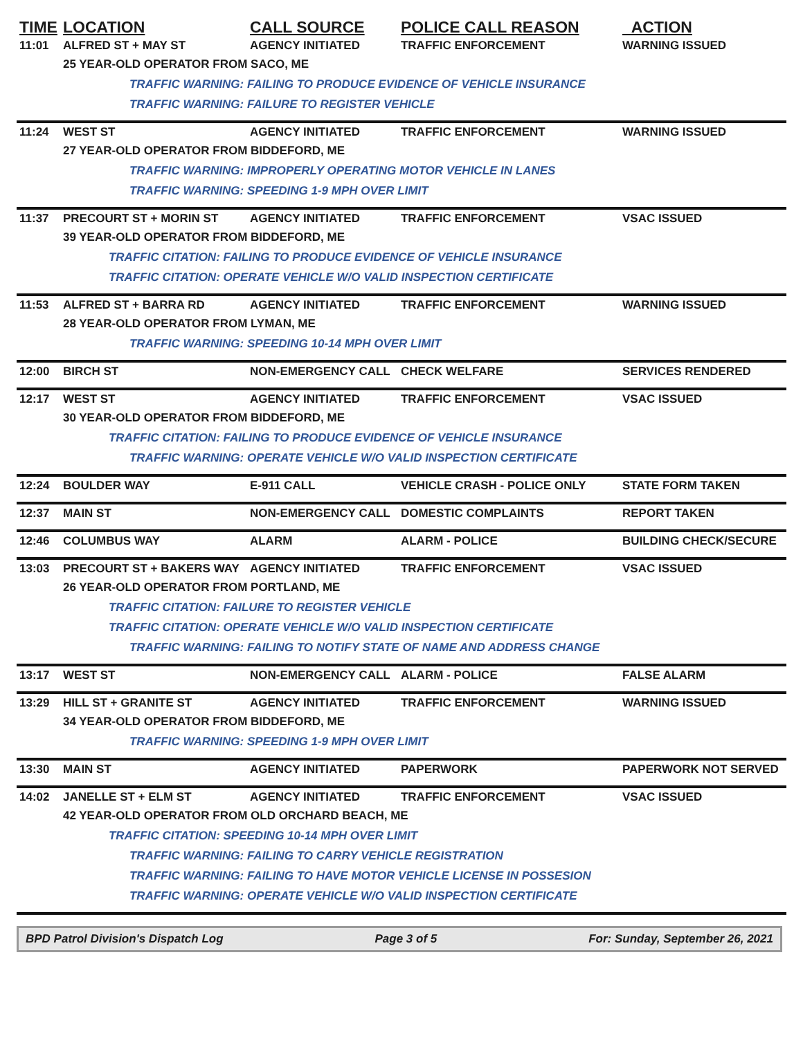| TIME | LOCATION | CALL SOURCE | POLICE CALL REASON | ACTION |
| --- | --- | --- | --- | --- |
| 11:01 | ALFRED ST + MAY ST | AGENCY INITIATED | TRAFFIC ENFORCEMENT | WARNING ISSUED |
| | 25 YEAR-OLD OPERATOR FROM SACO, ME | | | |
| | TRAFFIC WARNING: FAILING TO PRODUCE EVIDENCE OF VEHICLE INSURANCE | | | |
| | TRAFFIC WARNING: FAILURE TO REGISTER VEHICLE | | | |
| 11:24 | WEST ST | AGENCY INITIATED | TRAFFIC ENFORCEMENT | WARNING ISSUED |
| | 27 YEAR-OLD OPERATOR FROM BIDDEFORD, ME | | | |
| | TRAFFIC WARNING: IMPROPERLY OPERATING MOTOR VEHICLE IN LANES | | | |
| | TRAFFIC WARNING: SPEEDING 1-9 MPH OVER LIMIT | | | |
| 11:37 | PRECOURT ST + MORIN ST | AGENCY INITIATED | TRAFFIC ENFORCEMENT | VSAC ISSUED |
| | 39 YEAR-OLD OPERATOR FROM BIDDEFORD, ME | | | |
| | TRAFFIC CITATION: FAILING TO PRODUCE EVIDENCE OF VEHICLE INSURANCE | | | |
| | TRAFFIC CITATION: OPERATE VEHICLE W/O VALID INSPECTION CERTIFICATE | | | |
| 11:53 | ALFRED ST + BARRA RD | AGENCY INITIATED | TRAFFIC ENFORCEMENT | WARNING ISSUED |
| | 28 YEAR-OLD OPERATOR FROM LYMAN, ME | | | |
| | TRAFFIC WARNING: SPEEDING 10-14 MPH OVER LIMIT | | | |
| 12:00 | BIRCH ST | NON-EMERGENCY CALL | CHECK WELFARE | SERVICES RENDERED |
| 12:17 | WEST ST | AGENCY INITIATED | TRAFFIC ENFORCEMENT | VSAC ISSUED |
| | 30 YEAR-OLD OPERATOR FROM BIDDEFORD, ME | | | |
| | TRAFFIC CITATION: FAILING TO PRODUCE EVIDENCE OF VEHICLE INSURANCE | | | |
| | TRAFFIC WARNING: OPERATE VEHICLE W/O VALID INSPECTION CERTIFICATE | | | |
| 12:24 | BOULDER WAY | E-911 CALL | VEHICLE CRASH - POLICE ONLY | STATE FORM TAKEN |
| 12:37 | MAIN ST | NON-EMERGENCY CALL | DOMESTIC COMPLAINTS | REPORT TAKEN |
| 12:46 | COLUMBUS WAY | ALARM | ALARM - POLICE | BUILDING CHECK/SECURE |
| 13:03 | PRECOURT ST + BAKERS WAY | AGENCY INITIATED | TRAFFIC ENFORCEMENT | VSAC ISSUED |
| | 26 YEAR-OLD OPERATOR FROM PORTLAND, ME | | | |
| | TRAFFIC CITATION: FAILURE TO REGISTER VEHICLE | | | |
| | TRAFFIC CITATION: OPERATE VEHICLE W/O VALID INSPECTION CERTIFICATE | | | |
| | TRAFFIC WARNING: FAILING TO NOTIFY STATE OF NAME AND ADDRESS CHANGE | | | |
| 13:17 | WEST ST | NON-EMERGENCY CALL | ALARM - POLICE | FALSE ALARM |
| 13:29 | HILL ST + GRANITE ST | AGENCY INITIATED | TRAFFIC ENFORCEMENT | WARNING ISSUED |
| | 34 YEAR-OLD OPERATOR FROM BIDDEFORD, ME | | | |
| | TRAFFIC WARNING: SPEEDING 1-9 MPH OVER LIMIT | | | |
| 13:30 | MAIN ST | AGENCY INITIATED | PAPERWORK | PAPERWORK NOT SERVED |
| 14:02 | JANELLE ST + ELM ST | AGENCY INITIATED | TRAFFIC ENFORCEMENT | VSAC ISSUED |
| | 42 YEAR-OLD OPERATOR FROM OLD ORCHARD BEACH, ME | | | |
| | TRAFFIC CITATION: SPEEDING 10-14 MPH OVER LIMIT | | | |
| | TRAFFIC WARNING: FAILING TO CARRY VEHICLE REGISTRATION | | | |
| | TRAFFIC WARNING: FAILING TO HAVE MOTOR VEHICLE LICENSE IN POSSESION | | | |
| | TRAFFIC WARNING: OPERATE VEHICLE W/O VALID INSPECTION CERTIFICATE | | | |
BPD Patrol Division's Dispatch Log Page 3 of 5 For: Sunday, September 26, 2021